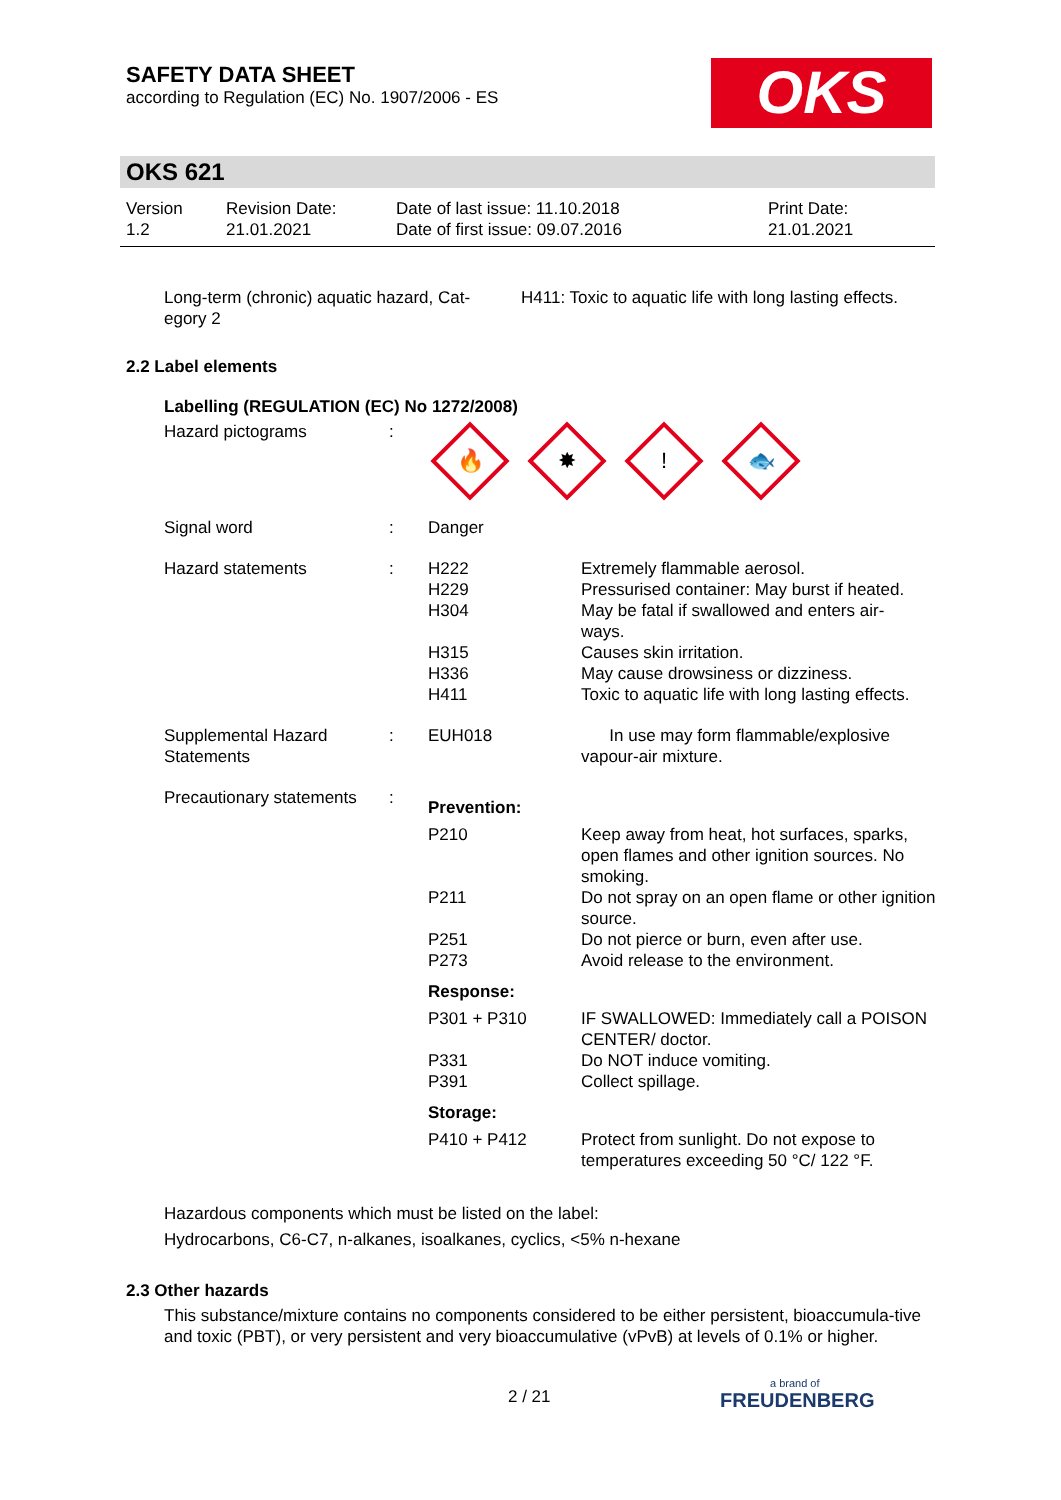SAFETY DATA SHEET
according to Regulation (EC) No. 1907/2006 - ES
OKS
OKS 621
| Version 1.2 | Revision Date: 21.01.2021 | Date of last issue: 11.10.2018 Date of first issue: 09.07.2016 | Print Date: 21.01.2021 |
| Long-term (chronic) aquatic hazard, Cat- egory 2 | H411: Toxic to aquatic life with long lasting effects. |
2.2 Label elements
Labelling (REGULATION (EC) No 1272/2008)
| Hazard pictograms | : | 🔥 ✸ ! 🐟 | |
| Signal word | : | Danger | |
| Hazard statements | : | H222 H229 H304 H315 H336 H411 | Extremely flammable aerosol. Pressurised container: May burst if heated. May be fatal if swallowed and enters air- ways. Causes skin irritation. May cause drowsiness or dizziness. Toxic to aquatic life with long lasting effects. |
| Supplemental Hazard Statements | : | EUH018 | In use may form flammable/explosive vapour-air mixture. |
| Precautionary statements | : | Prevention: | |
| | | P210 P211 P251 P273 | Keep away from heat, hot surfaces, sparks, open flames and other ignition sources. No smoking. Do not spray on an open flame or other ignition source. Do not pierce or burn, even after use. Avoid release to the environment. |
| | | Response: | |
| | | P301 + P310 P331 P391 | IF SWALLOWED: Immediately call a POISON CENTER/ doctor. Do NOT induce vomiting. Collect spillage. |
| | | Storage: | |
| | | P410 + P412 | Protect from sunlight. Do not expose to temperatures exceeding 50 °C/ 122 °F. |
Hazardous components which must be listed on the label:
Hydrocarbons, C6-C7, n-alkanes, isoalkanes, cyclics, <5% n-hexane
2.3 Other hazards
This substance/mixture contains no components considered to be either persistent, bioaccumula-tive and toxic (PBT), or very persistent and very bioaccumulative (vPvB) at levels of 0.1% or higher.
2 / 21 a brand of
FREUDENBERG